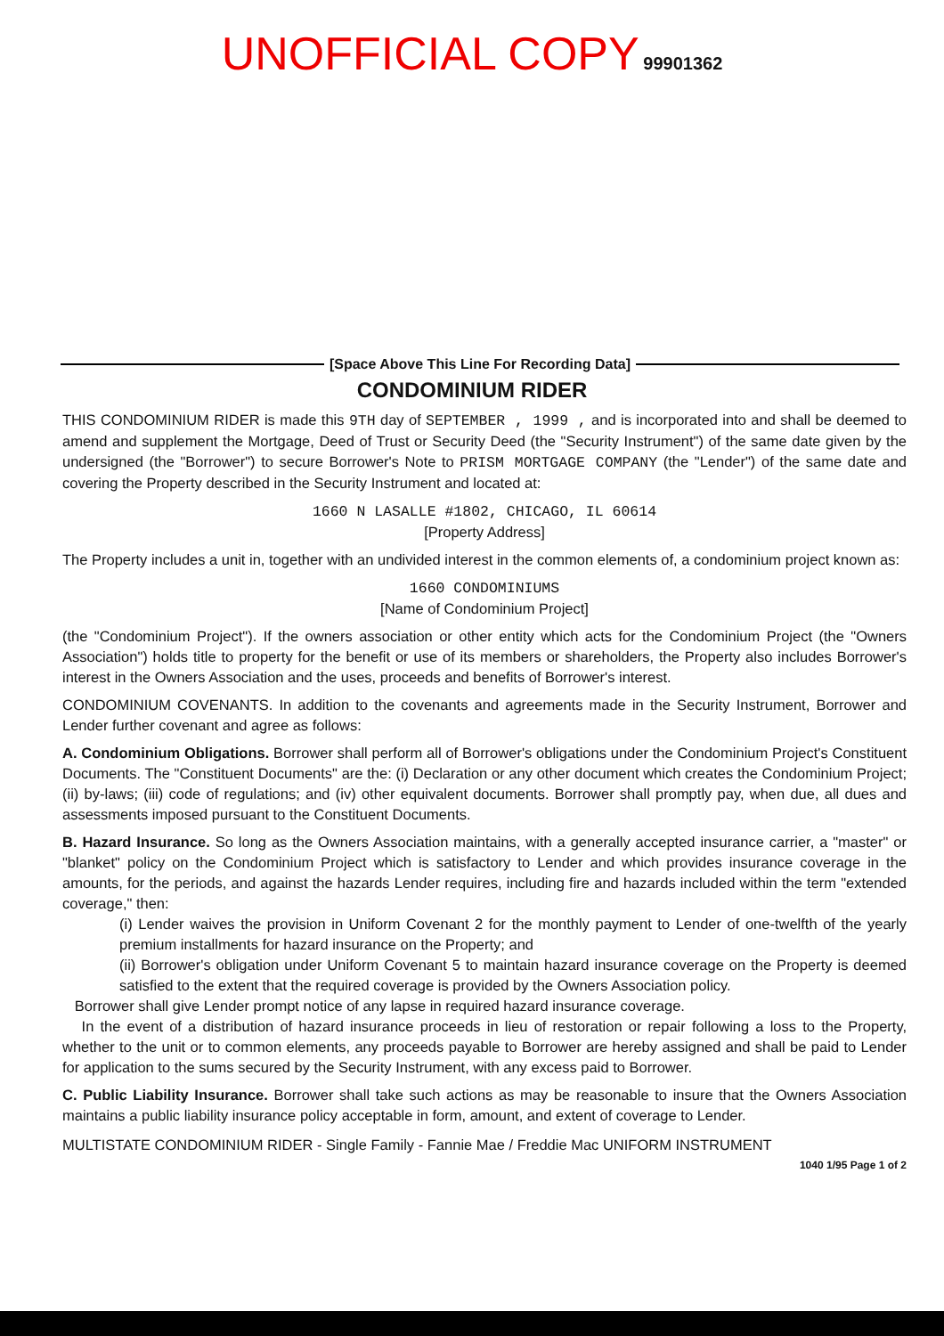UNOFFICIAL COPY 99901362
[Space Above This Line For Recording Data]
CONDOMINIUM RIDER
THIS CONDOMINIUM RIDER is made this 9TH day of SEPTEMBER , 1999 , and is incorporated into and shall be deemed to amend and supplement the Mortgage, Deed of Trust or Security Deed (the "Security Instrument") of the same date given by the undersigned (the "Borrower") to secure Borrower's Note to PRISM MORTGAGE COMPANY (the "Lender") of the same date and covering the Property described in the Security Instrument and located at:
1660 N LASALLE #1802, CHICAGO, IL 60614
[Property Address]
The Property includes a unit in, together with an undivided interest in the common elements of, a condominium project known as:
1660 CONDOMINIUMS
[Name of Condominium Project]
(the "Condominium Project"). If the owners association or other entity which acts for the Condominium Project (the "Owners Association") holds title to property for the benefit or use of its members or shareholders, the Property also includes Borrower's interest in the Owners Association and the uses, proceeds and benefits of Borrower's interest.
CONDOMINIUM COVENANTS. In addition to the covenants and agreements made in the Security Instrument, Borrower and Lender further covenant and agree as follows:
A. Condominium Obligations. Borrower shall perform all of Borrower's obligations under the Condominium Project's Constituent Documents. The "Constituent Documents" are the: (i) Declaration or any other document which creates the Condominium Project; (ii) by-laws; (iii) code of regulations; and (iv) other equivalent documents. Borrower shall promptly pay, when due, all dues and assessments imposed pursuant to the Constituent Documents.
B. Hazard Insurance. So long as the Owners Association maintains, with a generally accepted insurance carrier, a "master" or "blanket" policy on the Condominium Project which is satisfactory to Lender and which provides insurance coverage in the amounts, for the periods, and against the hazards Lender requires, including fire and hazards included within the term "extended coverage," then:
(i) Lender waives the provision in Uniform Covenant 2 for the monthly payment to Lender of one-twelfth of the yearly premium installments for hazard insurance on the Property; and
(ii) Borrower's obligation under Uniform Covenant 5 to maintain hazard insurance coverage on the Property is deemed satisfied to the extent that the required coverage is provided by the Owners Association policy.
Borrower shall give Lender prompt notice of any lapse in required hazard insurance coverage.
In the event of a distribution of hazard insurance proceeds in lieu of restoration or repair following a loss to the Property, whether to the unit or to common elements, any proceeds payable to Borrower are hereby assigned and shall be paid to Lender for application to the sums secured by the Security Instrument, with any excess paid to Borrower.
C. Public Liability Insurance. Borrower shall take such actions as may be reasonable to insure that the Owners Association maintains a public liability insurance policy acceptable in form, amount, and extent of coverage to Lender.
MULTISTATE CONDOMINIUM RIDER - Single Family - Fannie Mae / Freddie Mac UNIFORM INSTRUMENT
1040 1/95 Page 1 of 2